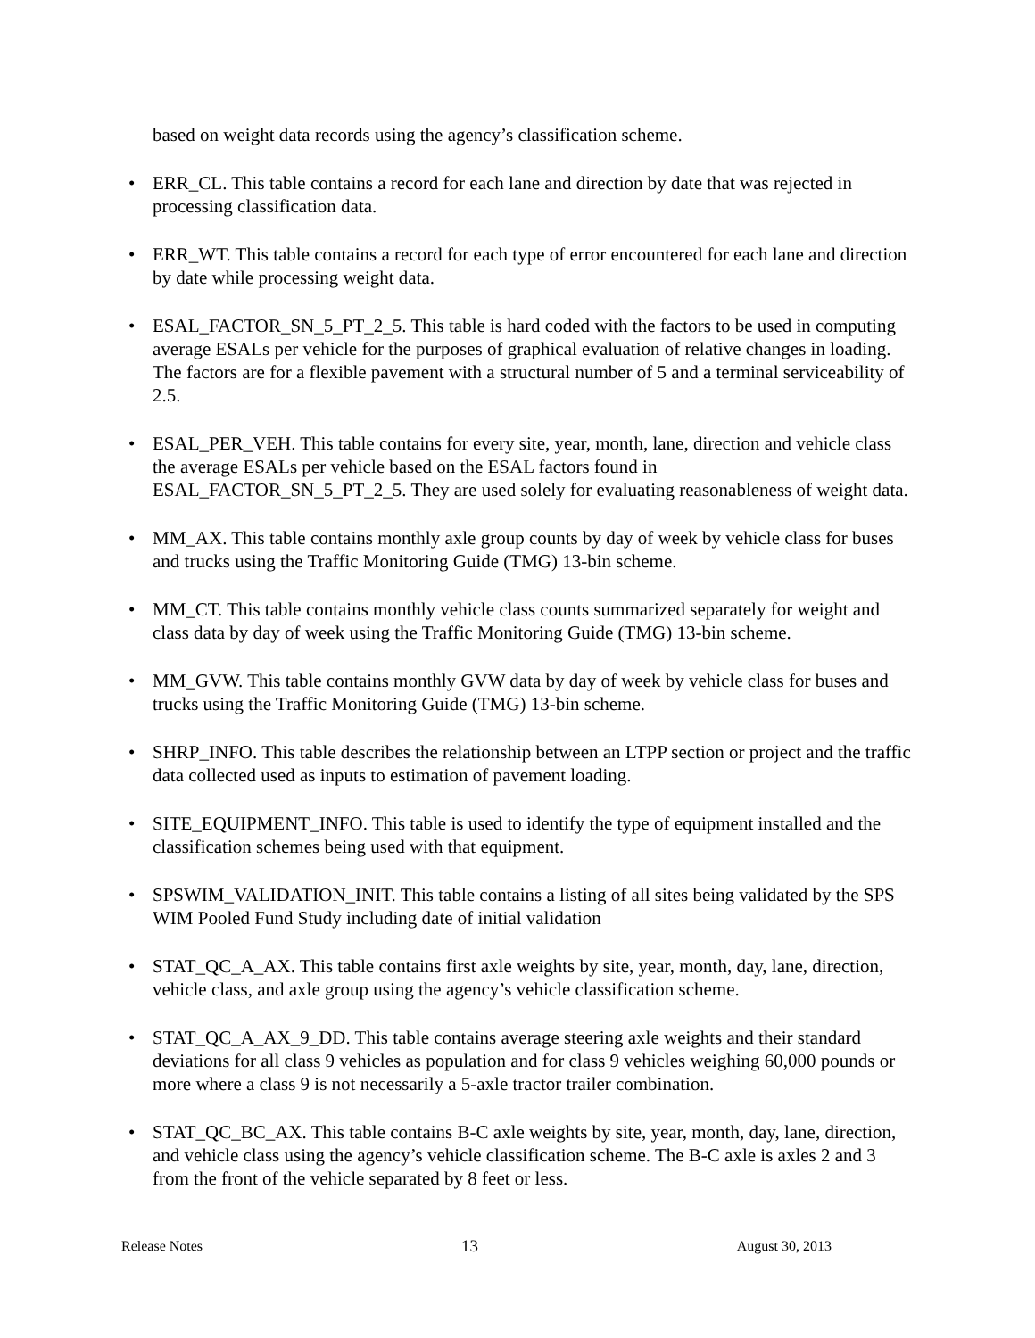based on weight data records using the agency’s classification scheme.
• ERR_CL. This table contains a record for each lane and direction by date that was rejected in processing classification data.
• ERR_WT. This table contains a record for each type of error encountered for each lane and direction by date while processing weight data.
• ESAL_FACTOR_SN_5_PT_2_5. This table is hard coded with the factors to be used in computing average ESALs per vehicle for the purposes of graphical evaluation of relative changes in loading. The factors are for a flexible pavement with a structural number of 5 and a terminal serviceability of 2.5.
• ESAL_PER_VEH. This table contains for every site, year, month, lane, direction and vehicle class the average ESALs per vehicle based on the ESAL factors found in ESAL_FACTOR_SN_5_PT_2_5. They are used solely for evaluating reasonableness of weight data.
• MM_AX. This table contains monthly axle group counts by day of week by vehicle class for buses and trucks using the Traffic Monitoring Guide (TMG) 13-bin scheme.
• MM_CT. This table contains monthly vehicle class counts summarized separately for weight and class data by day of week using the Traffic Monitoring Guide (TMG) 13-bin scheme.
• MM_GVW. This table contains monthly GVW data by day of week by vehicle class for buses and trucks using the Traffic Monitoring Guide (TMG) 13-bin scheme.
• SHRP_INFO. This table describes the relationship between an LTPP section or project and the traffic data collected used as inputs to estimation of pavement loading.
• SITE_EQUIPMENT_INFO. This table is used to identify the type of equipment installed and the classification schemes being used with that equipment.
• SPSWIM_VALIDATION_INIT. This table contains a listing of all sites being validated by the SPS WIM Pooled Fund Study including date of initial validation
• STAT_QC_A_AX. This table contains first axle weights by site, year, month, day, lane, direction, vehicle class, and axle group using the agency’s vehicle classification scheme.
• STAT_QC_A_AX_9_DD. This table contains average steering axle weights and their standard deviations for all class 9 vehicles as population and for class 9 vehicles weighing 60,000 pounds or more where a class 9 is not necessarily a 5-axle tractor trailer combination.
• STAT_QC_BC_AX. This table contains B-C axle weights by site, year, month, day, lane, direction, and vehicle class using the agency’s vehicle classification scheme. The B-C axle is axles 2 and 3 from the front of the vehicle separated by 8 feet or less.
Release Notes 13 August 30, 2013